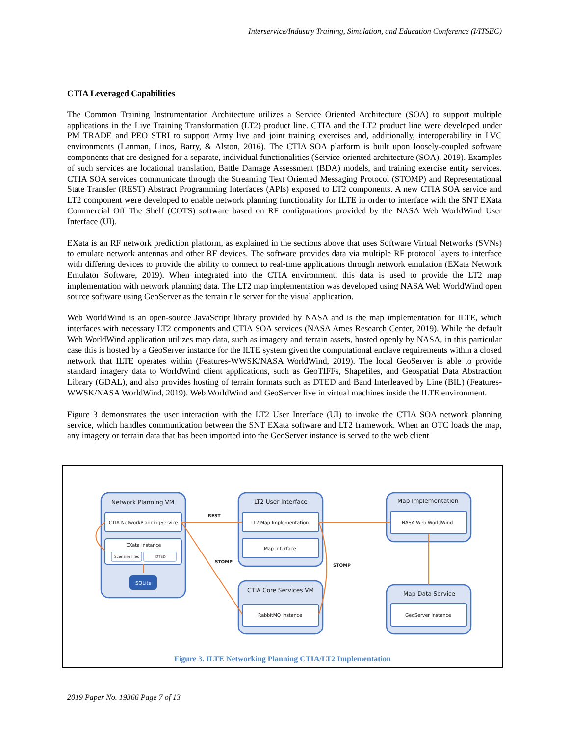Interservice/Industry Training, Simulation, and Education Conference (I/ITSEC)
CTIA Leveraged Capabilities
The Common Training Instrumentation Architecture utilizes a Service Oriented Architecture (SOA) to support multiple applications in the Live Training Transformation (LT2) product line. CTIA and the LT2 product line were developed under PM TRADE and PEO STRI to support Army live and joint training exercises and, additionally, interoperability in LVC environments (Lanman, Linos, Barry, & Alston, 2016). The CTIA SOA platform is built upon loosely-coupled software components that are designed for a separate, individual functionalities (Service-oriented architecture (SOA), 2019). Examples of such services are locational translation, Battle Damage Assessment (BDA) models, and training exercise entity services. CTIA SOA services communicate through the Streaming Text Oriented Messaging Protocol (STOMP) and Representational State Transfer (REST) Abstract Programming Interfaces (APIs) exposed to LT2 components. A new CTIA SOA service and LT2 component were developed to enable network planning functionality for ILTE in order to interface with the SNT EXata Commercial Off The Shelf (COTS) software based on RF configurations provided by the NASA Web WorldWind User Interface (UI).
EXata is an RF network prediction platform, as explained in the sections above that uses Software Virtual Networks (SVNs) to emulate network antennas and other RF devices. The software provides data via multiple RF protocol layers to interface with differing devices to provide the ability to connect to real-time applications through network emulation (EXata Network Emulator Software, 2019). When integrated into the CTIA environment, this data is used to provide the LT2 map implementation with network planning data. The LT2 map implementation was developed using NASA Web WorldWind open source software using GeoServer as the terrain tile server for the visual application.
Web WorldWind is an open-source JavaScript library provided by NASA and is the map implementation for ILTE, which interfaces with necessary LT2 components and CTIA SOA services (NASA Ames Research Center, 2019). While the default Web WorldWind application utilizes map data, such as imagery and terrain assets, hosted openly by NASA, in this particular case this is hosted by a GeoServer instance for the ILTE system given the computational enclave requirements within a closed network that ILTE operates within (Features-WWSK/NASA WorldWind, 2019). The local GeoServer is able to provide standard imagery data to WorldWind client applications, such as GeoTIFFs, Shapefiles, and Geospatial Data Abstraction Library (GDAL), and also provides hosting of terrain formats such as DTED and Band Interleaved by Line (BIL) (Features-WWSK/NASA WorldWind, 2019). Web WorldWind and GeoServer live in virtual machines inside the ILTE environment.
Figure 3 demonstrates the user interaction with the LT2 User Interface (UI) to invoke the CTIA SOA network planning service, which handles communication between the SNT EXata software and LT2 framework. When an OTC loads the map, any imagery or terrain data that has been imported into the GeoServer instance is served to the web client
Network Planning VM
LT2 User Interface
Map Implementation
CTIA Core Services VM
Map Data Service
CTIA NetworkPlanningService
EXata Instance
LT2 Map Implementation
Map Interface
RabbitMQ Instance
NASA Web WorldWind
GeoServer Instance
Scenario files
DTED
SQLite
REST
STOMP
STOMP
Figure 3. ILTE Networking Planning CTIA/LT2 Implementation
2019 Paper No. 19366 Page 7 of 13